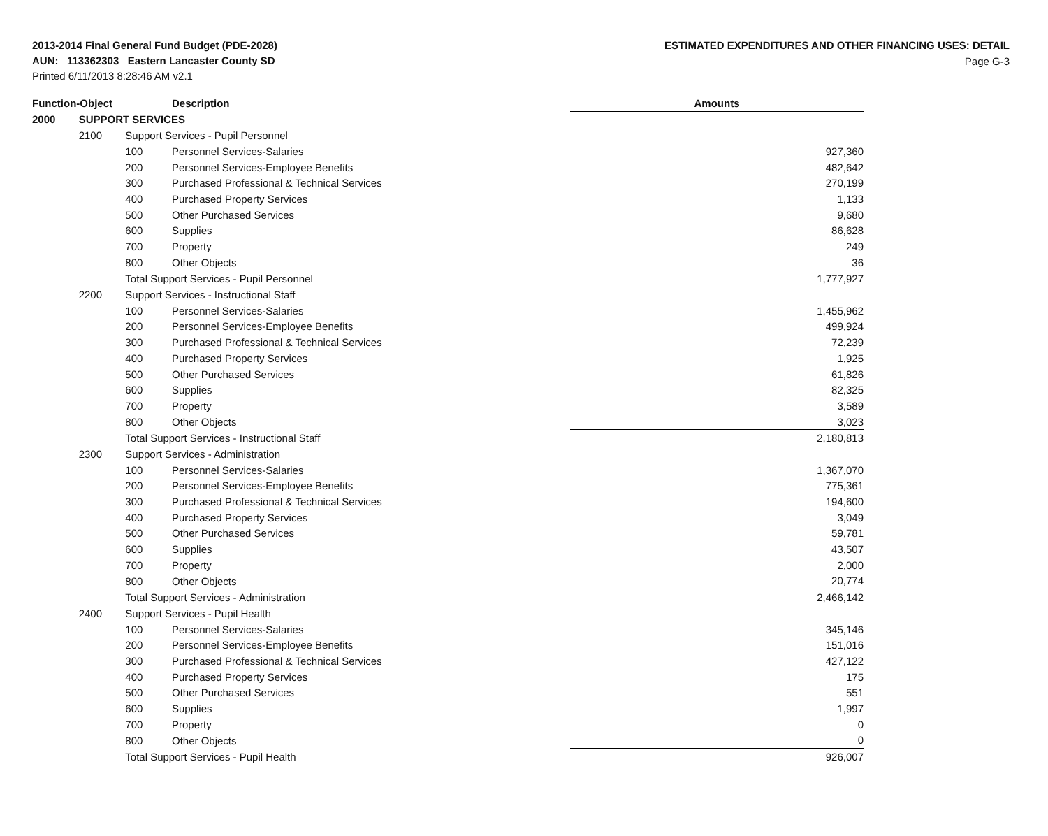2013-2014 Final General Fund Budget (PDE-2028)
AUN: 113362303 Eastern Lancaster County SD
Printed 6/11/2013 8:28:46 AM v2.1
ESTIMATED EXPENDITURES AND OTHER FINANCING USES: DETAIL
Page G-3
| Function-Object | | | Description | Amounts |
| --- | --- | --- | --- | --- |
| 2000 | SUPPORT SERVICES | | | |
| | 2100 | Support Services - Pupil Personnel | | |
| | | 100 | Personnel Services-Salaries | 927,360 |
| | | 200 | Personnel Services-Employee Benefits | 482,642 |
| | | 300 | Purchased Professional & Technical Services | 270,199 |
| | | 400 | Purchased Property Services | 1,133 |
| | | 500 | Other Purchased Services | 9,680 |
| | | 600 | Supplies | 86,628 |
| | | 700 | Property | 249 |
| | | 800 | Other Objects | 36 |
| | | Total Support Services - Pupil Personnel | | 1,777,927 |
| | 2200 | Support Services - Instructional Staff | | |
| | | 100 | Personnel Services-Salaries | 1,455,962 |
| | | 200 | Personnel Services-Employee Benefits | 499,924 |
| | | 300 | Purchased Professional & Technical Services | 72,239 |
| | | 400 | Purchased Property Services | 1,925 |
| | | 500 | Other Purchased Services | 61,826 |
| | | 600 | Supplies | 82,325 |
| | | 700 | Property | 3,589 |
| | | 800 | Other Objects | 3,023 |
| | | Total Support Services - Instructional Staff | | 2,180,813 |
| | 2300 | Support Services - Administration | | |
| | | 100 | Personnel Services-Salaries | 1,367,070 |
| | | 200 | Personnel Services-Employee Benefits | 775,361 |
| | | 300 | Purchased Professional & Technical Services | 194,600 |
| | | 400 | Purchased Property Services | 3,049 |
| | | 500 | Other Purchased Services | 59,781 |
| | | 600 | Supplies | 43,507 |
| | | 700 | Property | 2,000 |
| | | 800 | Other Objects | 20,774 |
| | | Total Support Services - Administration | | 2,466,142 |
| | 2400 | Support Services - Pupil Health | | |
| | | 100 | Personnel Services-Salaries | 345,146 |
| | | 200 | Personnel Services-Employee Benefits | 151,016 |
| | | 300 | Purchased Professional & Technical Services | 427,122 |
| | | 400 | Purchased Property Services | 175 |
| | | 500 | Other Purchased Services | 551 |
| | | 600 | Supplies | 1,997 |
| | | 700 | Property | 0 |
| | | 800 | Other Objects | 0 |
| | | Total Support Services - Pupil Health | | 926,007 |